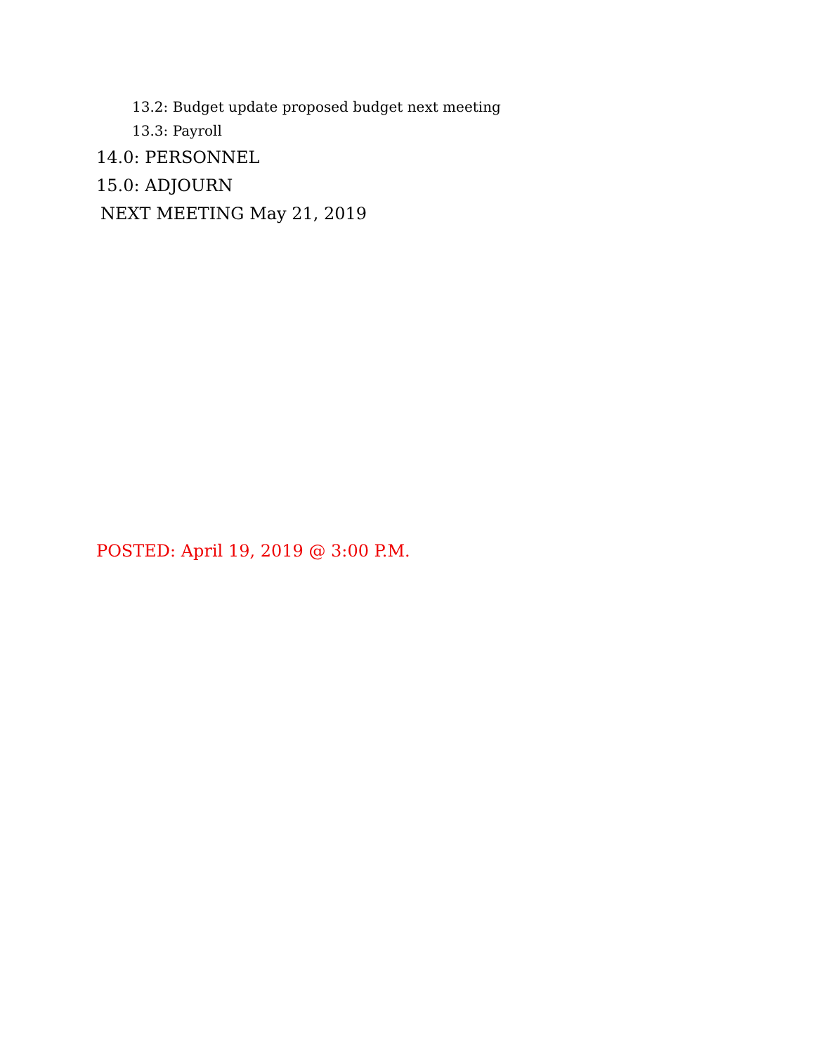13.2: Budget update proposed budget next meeting
13.3: Payroll
14.0: PERSONNEL
15.0: ADJOURN
NEXT MEETING May 21, 2019
POSTED: April 19, 2019 @ 3:00 P.M.